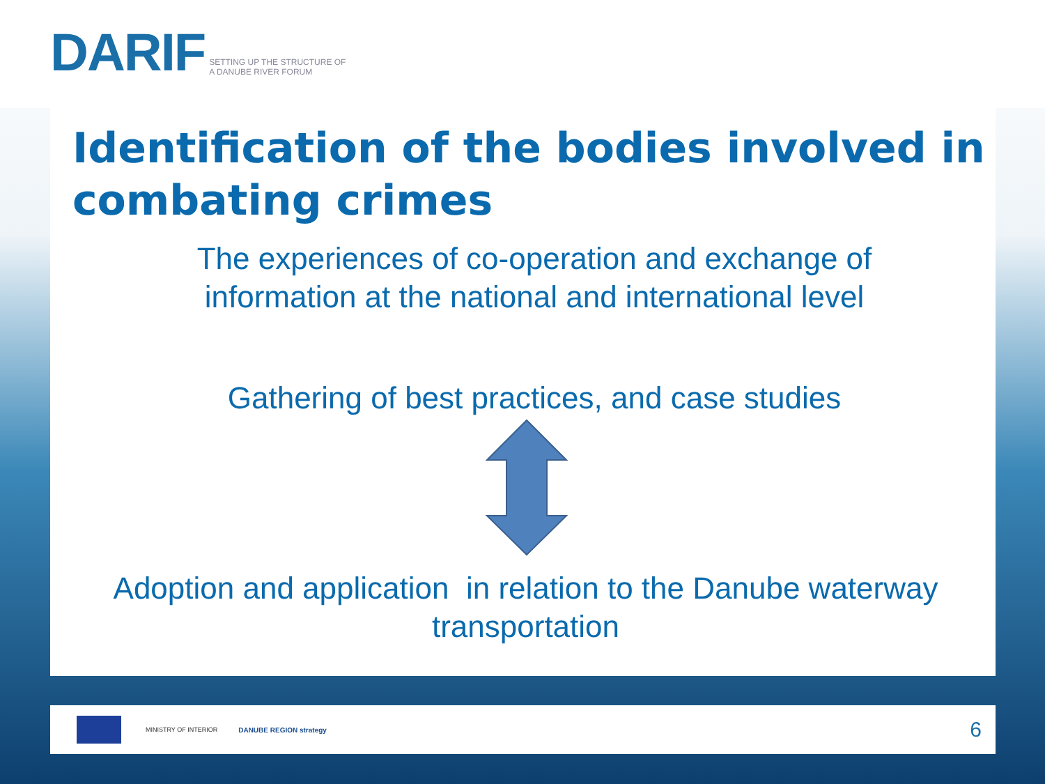DARIF SETTING UP THE STRUCTURE OF
A DANUBE RIVER FORUM
Identification of the bodies involved in combating crimes
The experiences of co-operation and exchange of
information at the national and international level
Gathering of best practices, and case studies
Adoption and application in relation to the Danube waterway transportation
MINISTRY OF INTERIOR DANUBE REGION strategy
6